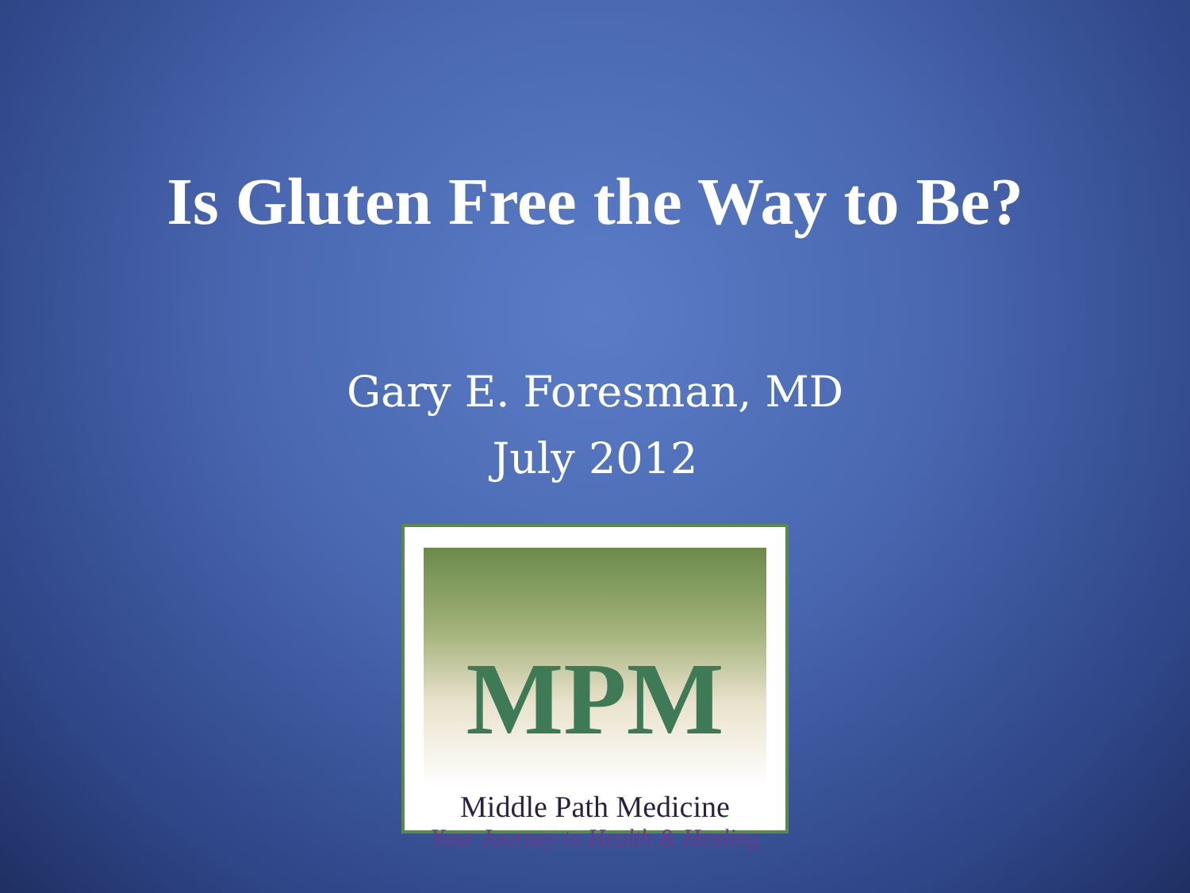Is Gluten Free the Way to Be?
Gary E. Foresman, MD
July 2012
MPM
Middle Path Medicine
Your Journey to Health & Healing